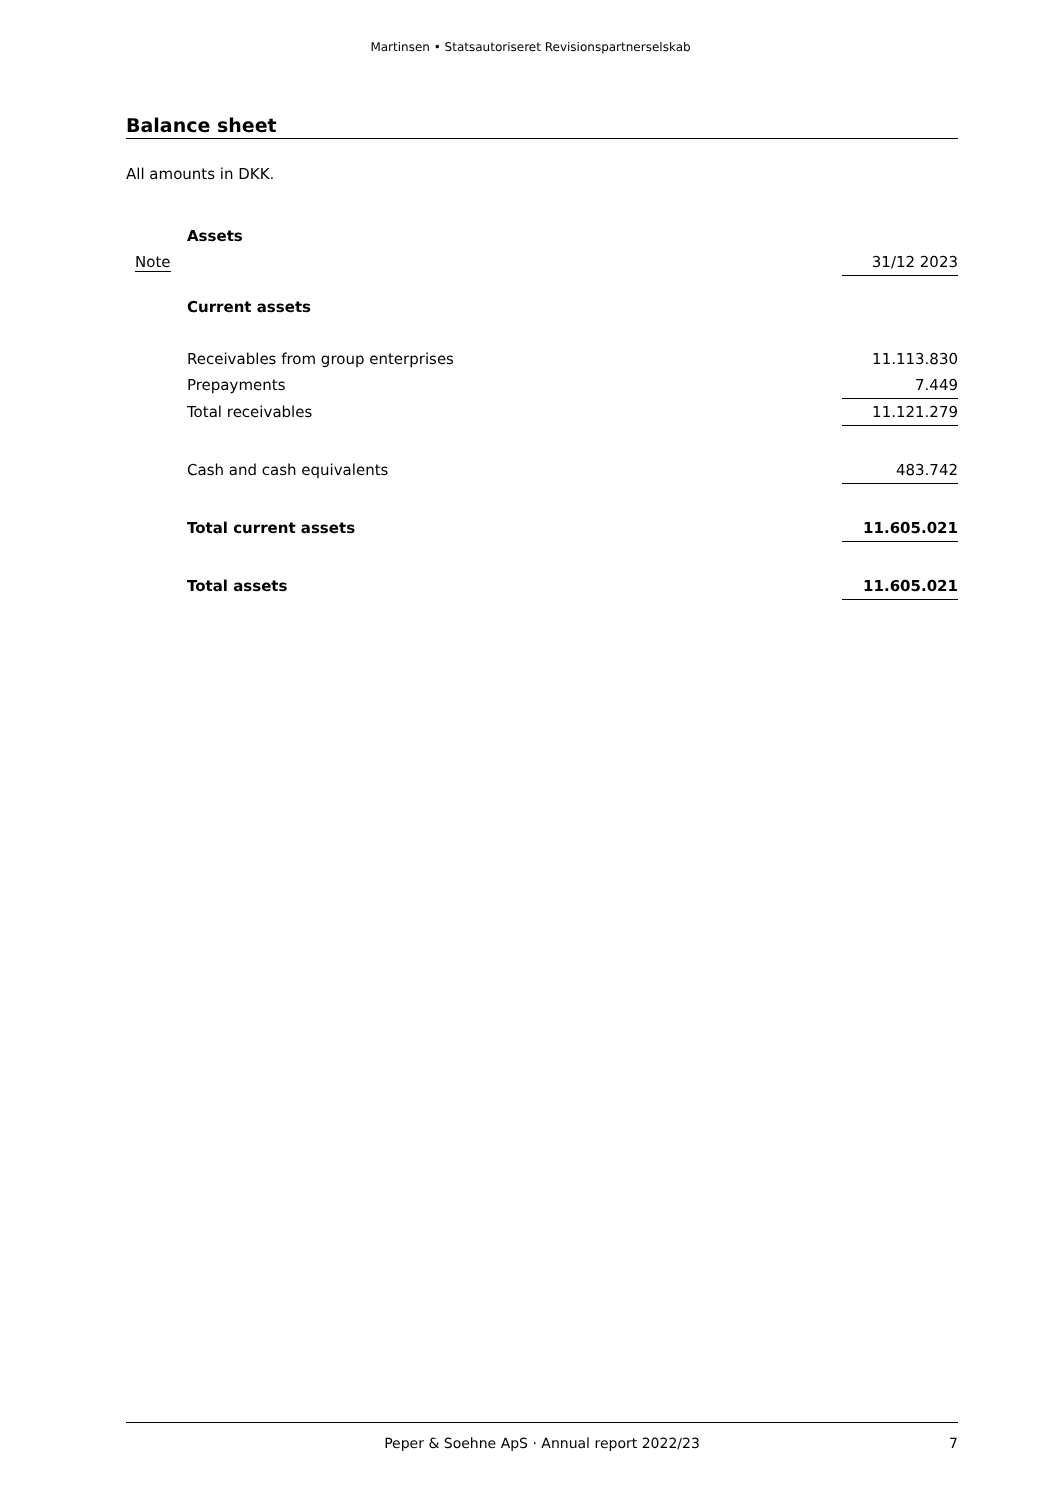Martinsen • Statsautoriseret Revisionspartnerselskab
Balance sheet
All amounts in DKK.
| | Assets | |
| Note | | 31/12 2023 |
| | Current assets | |
| | Receivables from group enterprises | 11.113.830 |
| | Prepayments | 7.449 |
| | Total receivables | 11.121.279 |
| | Cash and cash equivalents | 483.742 |
| | Total current assets | 11.605.021 |
| | Total assets | 11.605.021 |
Peper & Soehne ApS · Annual report 2022/23 7